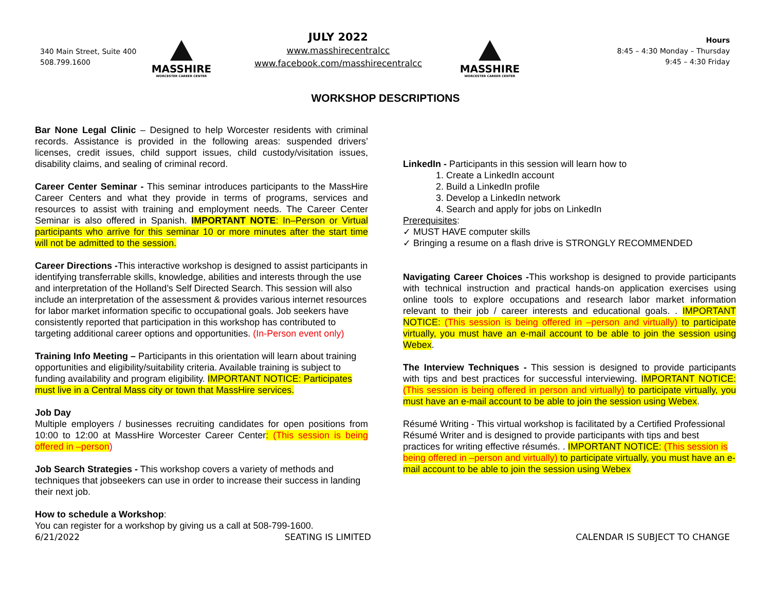340 Main Street, Suite 400
508.799.1600
MASSHIRE
WORCESTER CAREER CENTER
JULY 2022
www.masshirecentralcc
www.facebook.com/masshirecentralcc
MASSHIRE
WORCESTER CAREER CENTER
Hours
8:45 – 4:30 Monday – Thursday
9:45 – 4:30 Friday
WORKSHOP DESCRIPTIONS
Bar None Legal Clinic – Designed to help Worcester residents with criminal records. Assistance is provided in the following areas: suspended drivers’ licenses, credit issues, child support issues, child custody/visitation issues, disability claims, and sealing of criminal record.
Career Center Seminar - This seminar introduces participants to the MassHire Career Centers and what they provide in terms of programs, services and resources to assist with training and employment needs. The Career Center Seminar is also offered in Spanish. IMPORTANT NOTE: In–Person or Virtual participants who arrive for this seminar 10 or more minutes after the start time will not be admitted to the session.
Career Directions -This interactive workshop is designed to assist participants in identifying transferrable skills, knowledge, abilities and interests through the use and interpretation of the Holland’s Self Directed Search. This session will also include an interpretation of the assessment & provides various internet resources for labor market information specific to occupational goals. Job seekers have consistently reported that participation in this workshop has contributed to targeting additional career options and opportunities. (In-Person event only)
Training Info Meeting – Participants in this orientation will learn about training opportunities and eligibility/suitability criteria. Available training is subject to funding availability and program eligibility. IMPORTANT NOTICE: Participates must live in a Central Mass city or town that MassHire services.
Job Day
Multiple employers / businesses recruiting candidates for open positions from 10:00 to 12:00 at MassHire Worcester Career Center: (This session is being offered in –person)
Job Search Strategies - This workshop covers a variety of methods and techniques that jobseekers can use in order to increase their success in landing their next job.
How to schedule a Workshop:
You can register for a workshop by giving us a call at 508-799-1600.
LinkedIn - Participants in this session will learn how to
1. Create a LinkedIn account
2. Build a LinkedIn profile
3. Develop a LinkedIn network
4. Search and apply for jobs on LinkedIn
Prerequisites:
✓ MUST HAVE computer skills
✓ Bringing a resume on a flash drive is STRONGLY RECOMMENDED
Navigating Career Choices -This workshop is designed to provide participants with technical instruction and practical hands-on application exercises using online tools to explore occupations and research labor market information relevant to their job / career interests and educational goals. . IMPORTANT NOTICE: (This session is being offered in –person and virtually) to participate virtually, you must have an e-mail account to be able to join the session using Webex.
The Interview Techniques - This session is designed to provide participants with tips and best practices for successful interviewing. IMPORTANT NOTICE: (This session is being offered in person and virtually) to participate virtually, you must have an e-mail account to be able to join the session using Webex.
Résumé Writing - This virtual workshop is facilitated by a Certified Professional Résumé Writer and is designed to provide participants with tips and best practices for writing effective résumés. . IMPORTANT NOTICE: (This session is being offered in –person and virtually) to participate virtually, you must have an e-mail account to be able to join the session using Webex
6/21/2022 SEATING IS LIMITED CALENDAR IS SUBJECT TO CHANGE